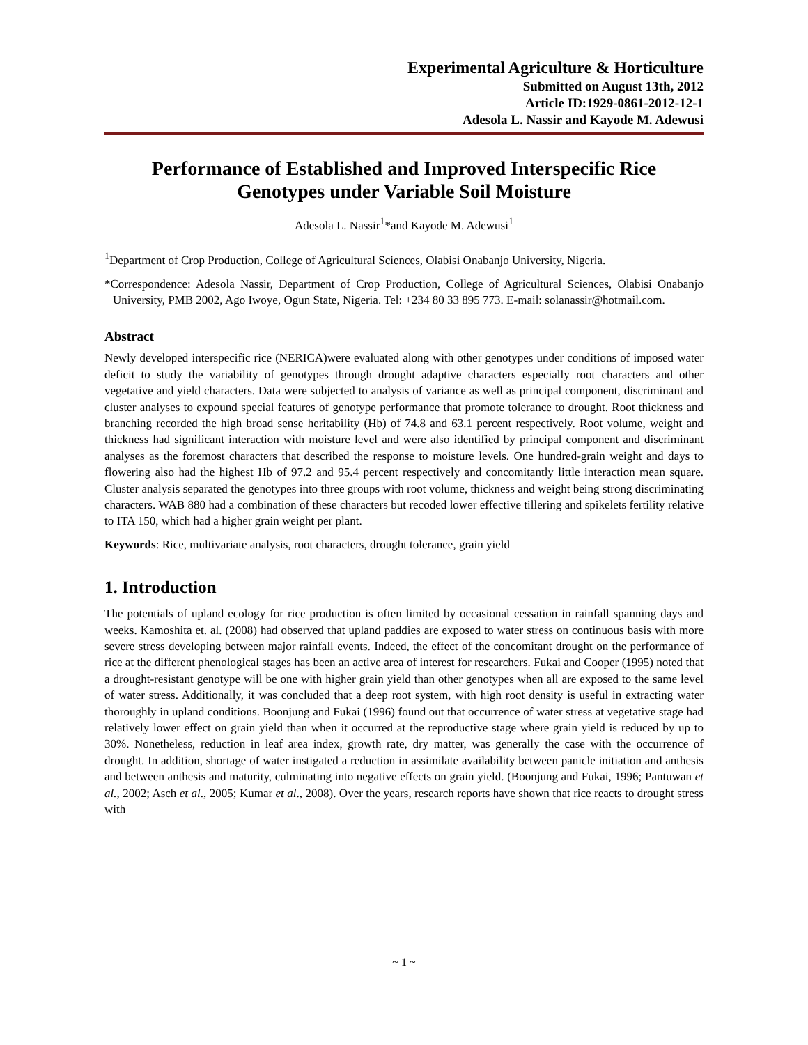Experimental Agriculture & Horticulture
Submitted on August 13th, 2012
Article ID:1929-0861-2012-12-1
Adesola L. Nassir and Kayode M. Adewusi
Performance of Established and Improved Interspecific Rice
Genotypes under Variable Soil Moisture
Adesola L. Nassir<sup>1</sup>*and Kayode M. Adewusi<sup>1</sup>
<sup>1</sup> Department of Crop Production, College of Agricultural Sciences, Olabisi Onabanjo University, Nigeria.
*Correspondence: Adesola Nassir, Department of Crop Production, College of Agricultural Sciences, Olabisi Onabanjo University, PMB 2002, Ago Iwoye, Ogun State, Nigeria. Tel: +234 80 33 895 773. E-mail: solanassir@hotmail.com.
Abstract
Newly developed interspecific rice (NERICA)were evaluated along with other genotypes under conditions of imposed water deficit to study the variability of genotypes through drought adaptive characters especially root characters and other vegetative and yield characters. Data were subjected to analysis of variance as well as principal component, discriminant and cluster analyses to expound special features of genotype performance that promote tolerance to drought. Root thickness and branching recorded the high broad sense heritability (Hb) of 74.8 and 63.1 percent respectively. Root volume, weight and thickness had significant interaction with moisture level and were also identified by principal component and discriminant analyses as the foremost characters that described the response to moisture levels. One hundred-grain weight and days to flowering also had the highest Hb of 97.2 and 95.4 percent respectively and concomitantly little interaction mean square. Cluster analysis separated the genotypes into three groups with root volume, thickness and weight being strong discriminating characters. WAB 880 had a combination of these characters but recoded lower effective tillering and spikelets fertility relative to ITA 150, which had a higher grain weight per plant.
Keywords: Rice, multivariate analysis, root characters, drought tolerance, grain yield
1. Introduction
The potentials of upland ecology for rice production is often limited by occasional cessation in rainfall spanning days and weeks. Kamoshita et. al. (2008) had observed that upland paddies are exposed to water stress on continuous basis with more severe stress developing between major rainfall events. Indeed, the effect of the concomitant drought on the performance of rice at the different phenological stages has been an active area of interest for researchers. Fukai and Cooper (1995) noted that a drought-resistant genotype will be one with higher grain yield than other genotypes when all are exposed to the same level of water stress. Additionally, it was concluded that a deep root system, with high root density is useful in extracting water thoroughly in upland conditions. Boonjung and Fukai (1996) found out that occurrence of water stress at vegetative stage had relatively lower effect on grain yield than when it occurred at the reproductive stage where grain yield is reduced by up to 30%. Nonetheless, reduction in leaf area index, growth rate, dry matter, was generally the case with the occurrence of drought. In addition, shortage of water instigated a reduction in assimilate availability between panicle initiation and anthesis and between anthesis and maturity, culminating into negative effects on grain yield. (Boonjung and Fukai, 1996; Pantuwan et al., 2002; Asch et al., 2005; Kumar et al., 2008). Over the years, research reports have shown that rice reacts to drought stress with
~ 1 ~